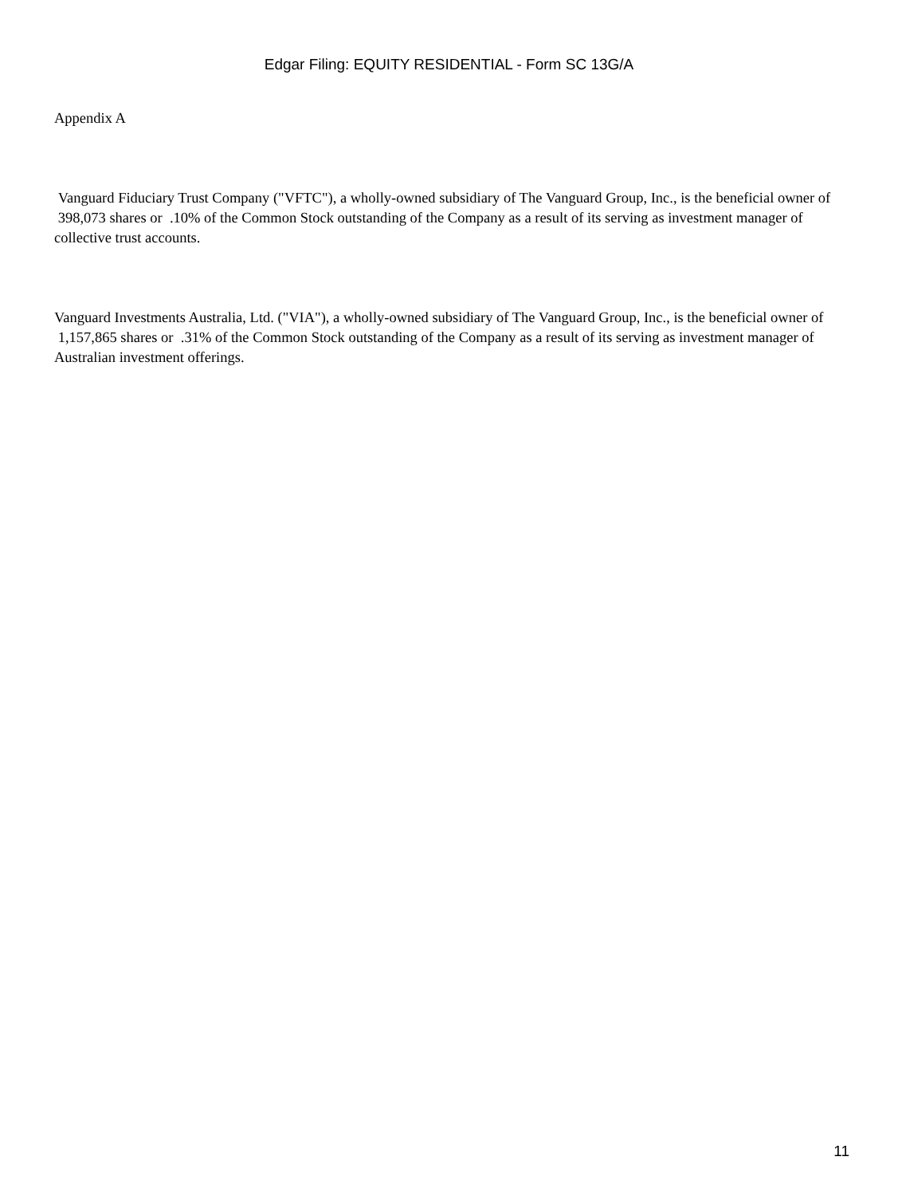Edgar Filing: EQUITY RESIDENTIAL - Form SC 13G/A
Appendix A
Vanguard Fiduciary Trust Company ("VFTC"), a wholly-owned subsidiary of The Vanguard Group, Inc., is the beneficial owner of 398,073 shares or .10% of the Common Stock outstanding of the Company as a result of its serving as investment manager of collective trust accounts.
Vanguard Investments Australia, Ltd. ("VIA"), a wholly-owned subsidiary of The Vanguard Group, Inc., is the beneficial owner of 1,157,865 shares or .31% of the Common Stock outstanding of the Company as a result of its serving as investment manager of Australian investment offerings.
11